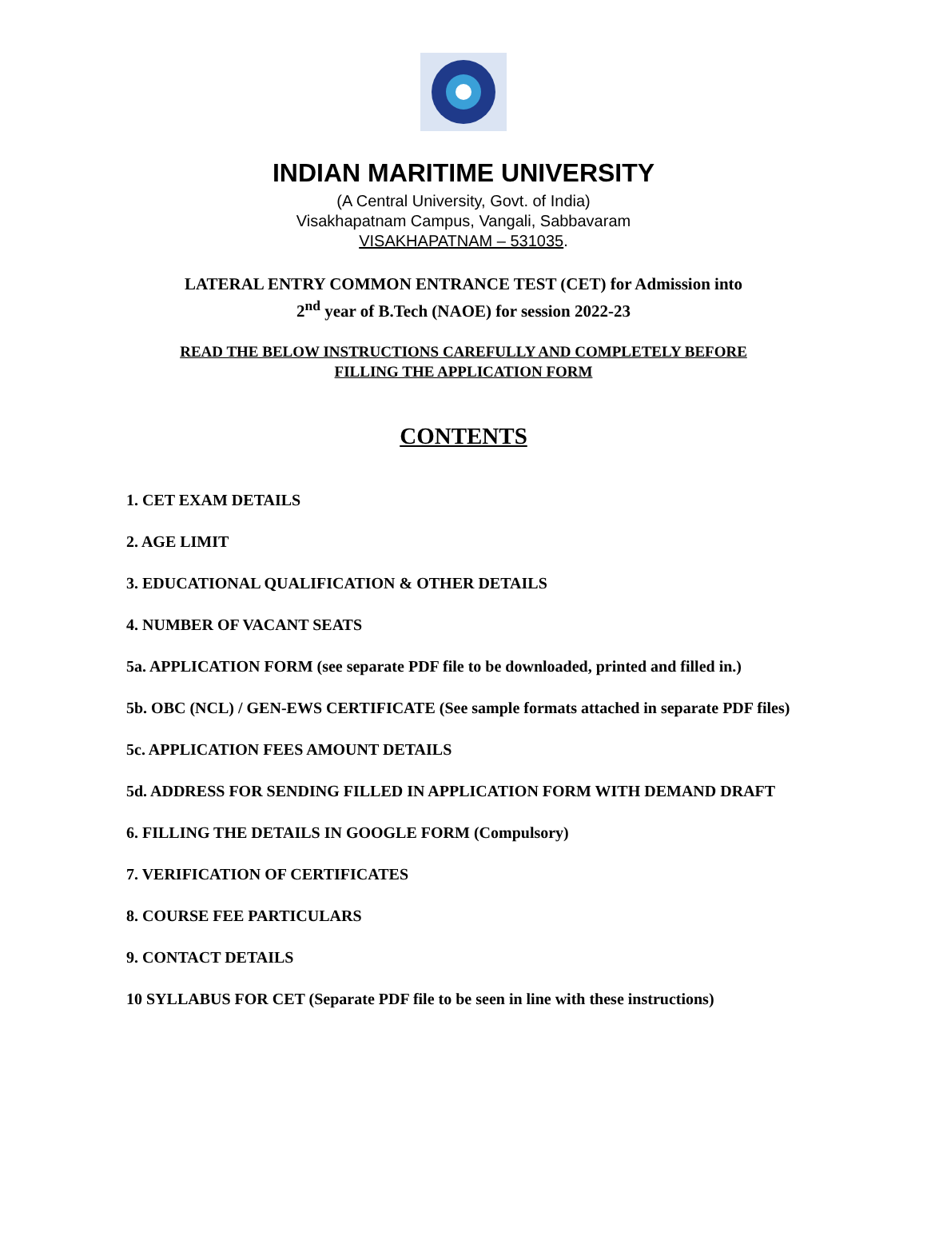INDIAN MARITIME UNIVERSITY
(A Central University, Govt. of India)
Visakhapatnam Campus, Vangali, Sabbavaram
VISAKHAPATNAM – 531035.
LATERAL ENTRY COMMON ENTRANCE TEST (CET) for Admission into
2<sup>nd</sup> year of B.Tech (NAOE) for session 2022-23
READ THE BELOW INSTRUCTIONS CAREFULLY AND COMPLETELY BEFORE
FILLING THE APPLICATION FORM
CONTENTS
1. CET EXAM DETAILS
2. AGE LIMIT
3. EDUCATIONAL QUALIFICATION & OTHER DETAILS
4. NUMBER OF VACANT SEATS
5a. APPLICATION FORM (see separate PDF file to be downloaded, printed and filled in.)
5b. OBC (NCL) / GEN-EWS CERTIFICATE (See sample formats attached in separate PDF files)
5c. APPLICATION FEES AMOUNT DETAILS
5d. ADDRESS FOR SENDING FILLED IN APPLICATION FORM WITH DEMAND DRAFT
6. FILLING THE DETAILS IN GOOGLE FORM (Compulsory)
7. VERIFICATION OF CERTIFICATES
8. COURSE FEE PARTICULARS
9. CONTACT DETAILS
10 SYLLABUS FOR CET (Separate PDF file to be seen in line with these instructions)